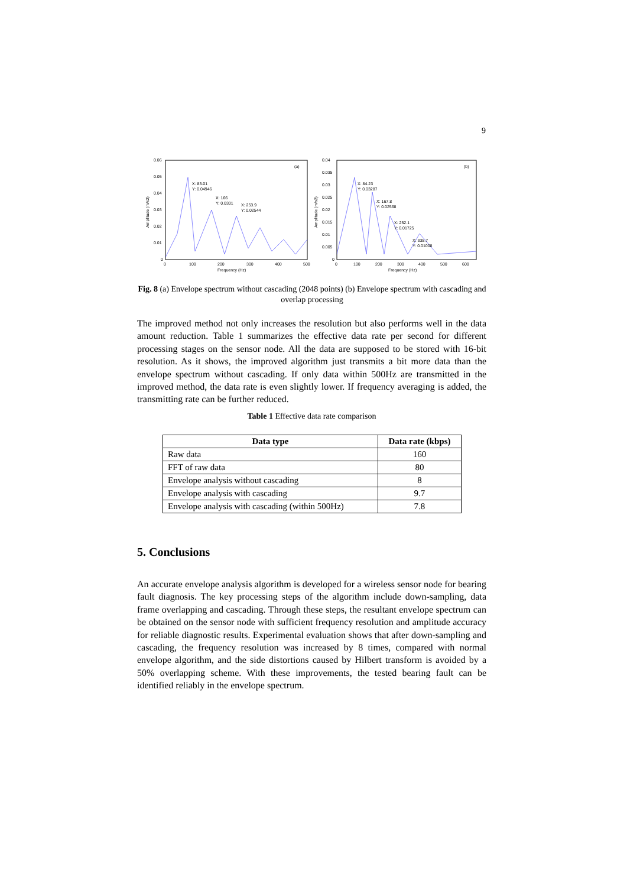9
(a)
(b)
X: 83.01
Y: 0.04946
X: 166
Y: 0.0301
X: 253.9
Y: 0.02544
X: 84.23
Y: 0.03287
X: 167.8
Y: 0.02568
X: 252.1
Y: 0.01725
X: 335.7
Y: 0.01008
0.06
0.05
0.04
0.03
0.02
0.01
0
0.04
0.035
0.03
0.025
0.02
0.015
0.01
0.005
0
0
100
200
300
400
500
0
100
200
300
400
500
600
Frequency (Hz)
Frequency (Hz)
Amplitude (m/s2)
Amplitude (m/s2)
Fig. 8 (a) Envelope spectrum without cascading (2048 points) (b) Envelope spectrum with cascading and overlap processing
The improved method not only increases the resolution but also performs well in the data amount reduction. Table 1 summarizes the effective data rate per second for different processing stages on the sensor node. All the data are supposed to be stored with 16-bit resolution. As it shows, the improved algorithm just transmits a bit more data than the envelope spectrum without cascading. If only data within 500Hz are transmitted in the improved method, the data rate is even slightly lower. If frequency averaging is added, the transmitting rate can be further reduced.
Table 1 Effective data rate comparison
| Data type | Data rate (kbps) |
| --- | --- |
| Raw data | 160 |
| FFT of raw data | 80 |
| Envelope analysis without cascading | 8 |
| Envelope analysis with cascading | 9.7 |
| Envelope analysis with cascading (within 500Hz) | 7.8 |
5. Conclusions
An accurate envelope analysis algorithm is developed for a wireless sensor node for bearing fault diagnosis. The key processing steps of the algorithm include down-sampling, data frame overlapping and cascading. Through these steps, the resultant envelope spectrum can be obtained on the sensor node with sufficient frequency resolution and amplitude accuracy for reliable diagnostic results. Experimental evaluation shows that after down-sampling and cascading, the frequency resolution was increased by 8 times, compared with normal envelope algorithm, and the side distortions caused by Hilbert transform is avoided by a 50% overlapping scheme. With these improvements, the tested bearing fault can be identified reliably in the envelope spectrum.